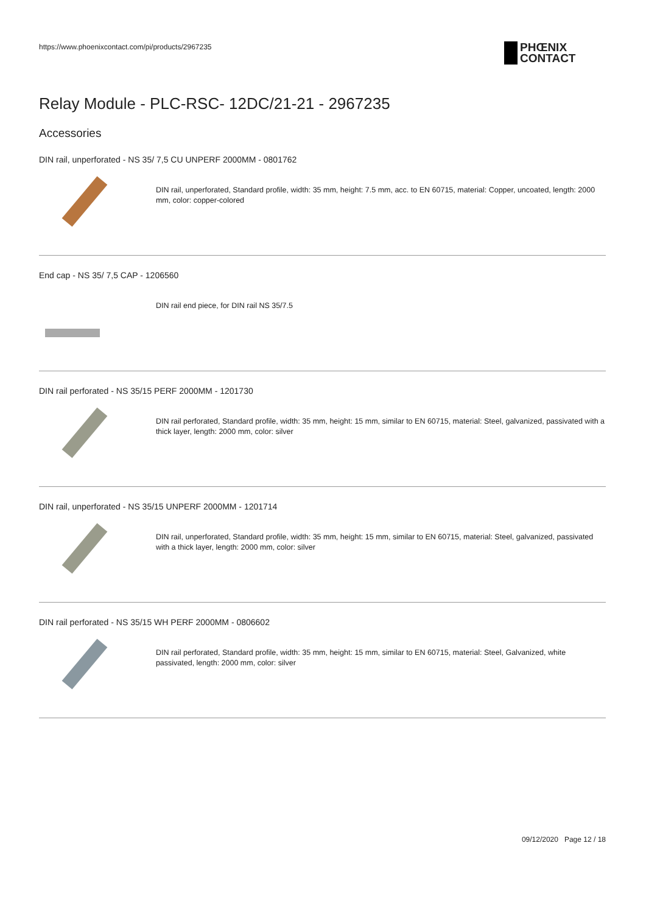https://www.phoenixcontact.com/pi/products/2967235
PHŒNIX
CONTACT
Relay Module - PLC-RSC- 12DC/21-21 - 2967235
Accessories
DIN rail, unperforated - NS 35/ 7,5 CU UNPERF 2000MM - 0801762
DIN rail, unperforated, Standard profile, width: 35 mm, height: 7.5 mm, acc. to EN 60715, material: Copper, uncoated, length: 2000 mm, color: copper-colored
End cap - NS 35/ 7,5 CAP - 1206560
DIN rail end piece, for DIN rail NS 35/7.5
DIN rail perforated - NS 35/15 PERF 2000MM - 1201730
DIN rail perforated, Standard profile, width: 35 mm, height: 15 mm, similar to EN 60715, material: Steel, galvanized, passivated with a thick layer, length: 2000 mm, color: silver
DIN rail, unperforated - NS 35/15 UNPERF 2000MM - 1201714
DIN rail, unperforated, Standard profile, width: 35 mm, height: 15 mm, similar to EN 60715, material: Steel, galvanized, passivated with a thick layer, length: 2000 mm, color: silver
DIN rail perforated - NS 35/15 WH PERF 2000MM - 0806602
DIN rail perforated, Standard profile, width: 35 mm, height: 15 mm, similar to EN 60715, material: Steel, Galvanized, white passivated, length: 2000 mm, color: silver
09/12/2020 Page 12 / 18